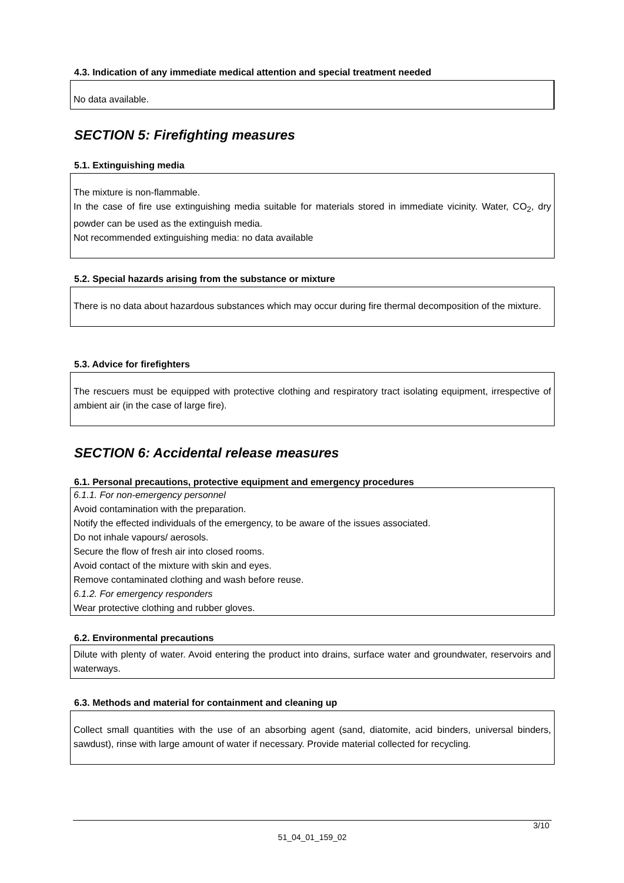4.3. Indication of any immediate medical attention and special treatment needed
No data available.
SECTION 5: Firefighting measures
5.1. Extinguishing media
The mixture is non-flammable.
In the case of fire use extinguishing media suitable for materials stored in immediate vicinity. Water, CO<sub>2</sub>, dry powder can be used as the extinguish media.
Not recommended extinguishing media: no data available
5.2. Special hazards arising from the substance or mixture
There is no data about hazardous substances which may occur during fire thermal decomposition of the mixture.
5.3. Advice for firefighters
The rescuers must be equipped with protective clothing and respiratory tract isolating equipment, irrespective of ambient air (in the case of large fire).
SECTION 6: Accidental release measures
6.1. Personal precautions, protective equipment and emergency procedures
6.1.1. For non-emergency personnel
Avoid contamination with the preparation.
Notify the effected individuals of the emergency, to be aware of the issues associated.
Do not inhale vapours/ aerosols.
Secure the flow of fresh air into closed rooms.
Avoid contact of the mixture with skin and eyes.
Remove contaminated clothing and wash before reuse.
6.1.2. For emergency responders
Wear protective clothing and rubber gloves.
6.2. Environmental precautions
Dilute with plenty of water. Avoid entering the product into drains, surface water and groundwater, reservoirs and waterways.
6.3. Methods and material for containment and cleaning up
Collect small quantities with the use of an absorbing agent (sand, diatomite, acid binders, universal binders, sawdust), rinse with large amount of water if necessary. Provide material collected for recycling.
3/10
51_04_01_159_02